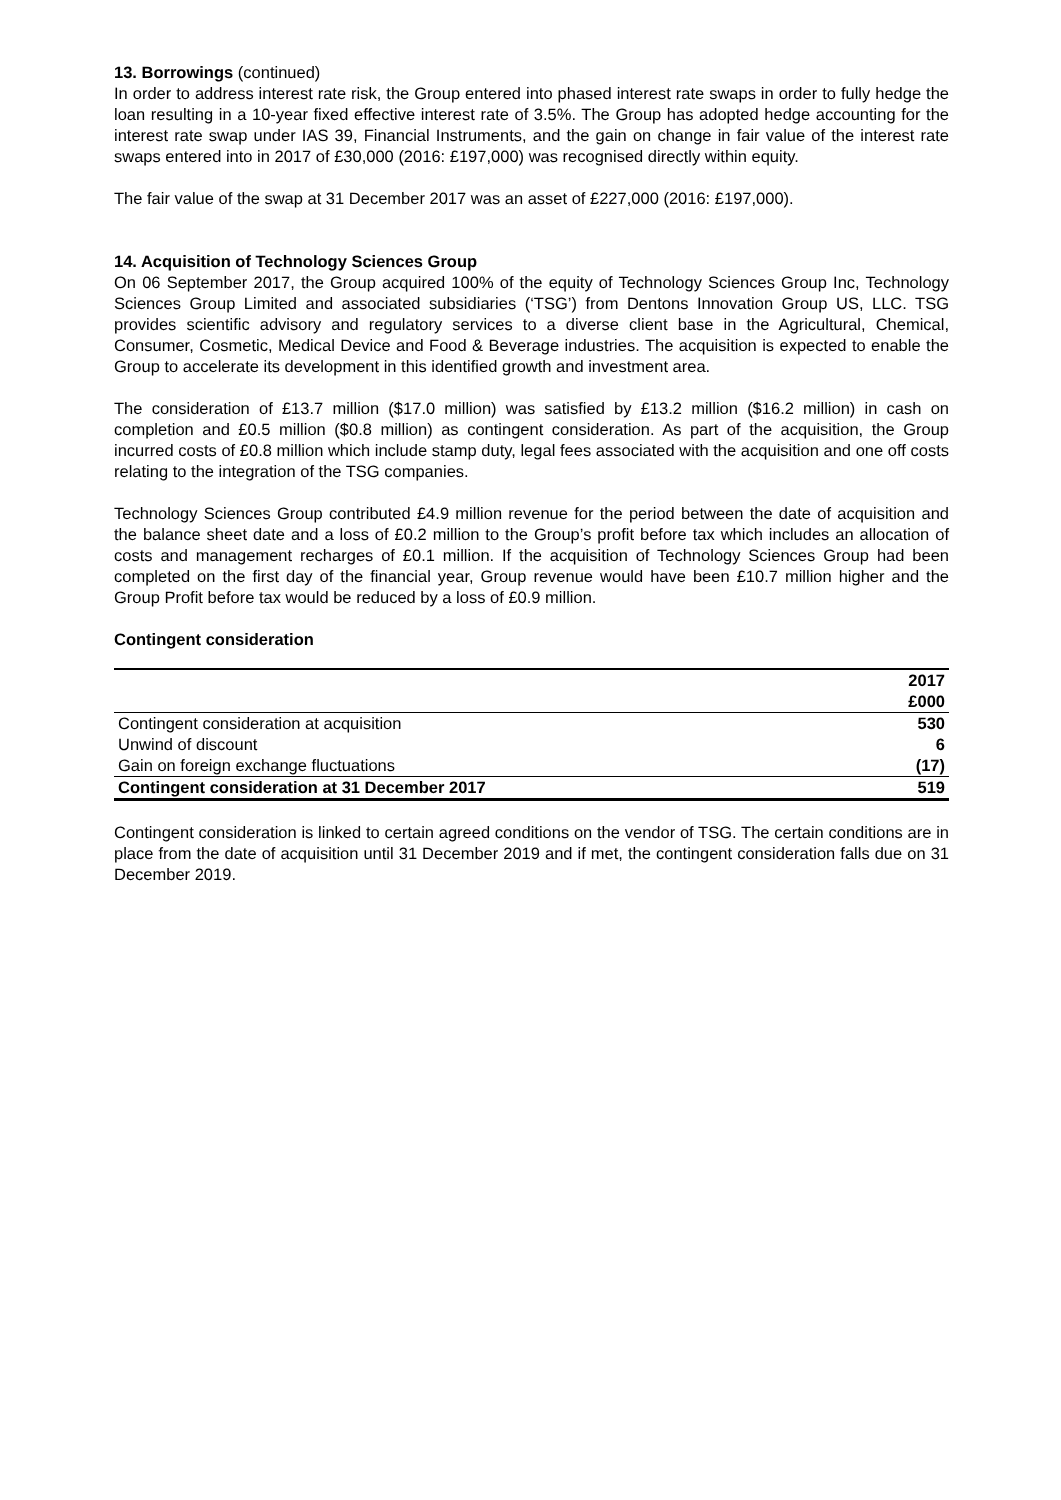13. Borrowings (continued)
In order to address interest rate risk, the Group entered into phased interest rate swaps in order to fully hedge the loan resulting in a 10-year fixed effective interest rate of 3.5%. The Group has adopted hedge accounting for the interest rate swap under IAS 39, Financial Instruments, and the gain on change in fair value of the interest rate swaps entered into in 2017 of £30,000 (2016: £197,000) was recognised directly within equity.
The fair value of the swap at 31 December 2017 was an asset of £227,000 (2016: £197,000).
14. Acquisition of Technology Sciences Group
On 06 September 2017, the Group acquired 100% of the equity of Technology Sciences Group Inc, Technology Sciences Group Limited and associated subsidiaries (‘TSG’) from Dentons Innovation Group US, LLC. TSG provides scientific advisory and regulatory services to a diverse client base in the Agricultural, Chemical, Consumer, Cosmetic, Medical Device and Food & Beverage industries. The acquisition is expected to enable the Group to accelerate its development in this identified growth and investment area.
The consideration of £13.7 million ($17.0 million) was satisfied by £13.2 million ($16.2 million) in cash on completion and £0.5 million ($0.8 million) as contingent consideration. As part of the acquisition, the Group incurred costs of £0.8 million which include stamp duty, legal fees associated with the acquisition and one off costs relating to the integration of the TSG companies.
Technology Sciences Group contributed £4.9 million revenue for the period between the date of acquisition and the balance sheet date and a loss of £0.2 million to the Group’s profit before tax which includes an allocation of costs and management recharges of £0.1 million. If the acquisition of Technology Sciences Group had been completed on the first day of the financial year, Group revenue would have been £10.7 million higher and the Group Profit before tax would be reduced by a loss of £0.9 million.
Contingent consideration
| | 2017 |
| --- | --- |
| | £000 |
| Contingent consideration at acquisition | 530 |
| Unwind of discount | 6 |
| Gain on foreign exchange fluctuations | (17) |
| Contingent consideration at 31 December 2017 | 519 |
Contingent consideration is linked to certain agreed conditions on the vendor of TSG. The certain conditions are in place from the date of acquisition until 31 December 2019 and if met, the contingent consideration falls due on 31 December 2019.